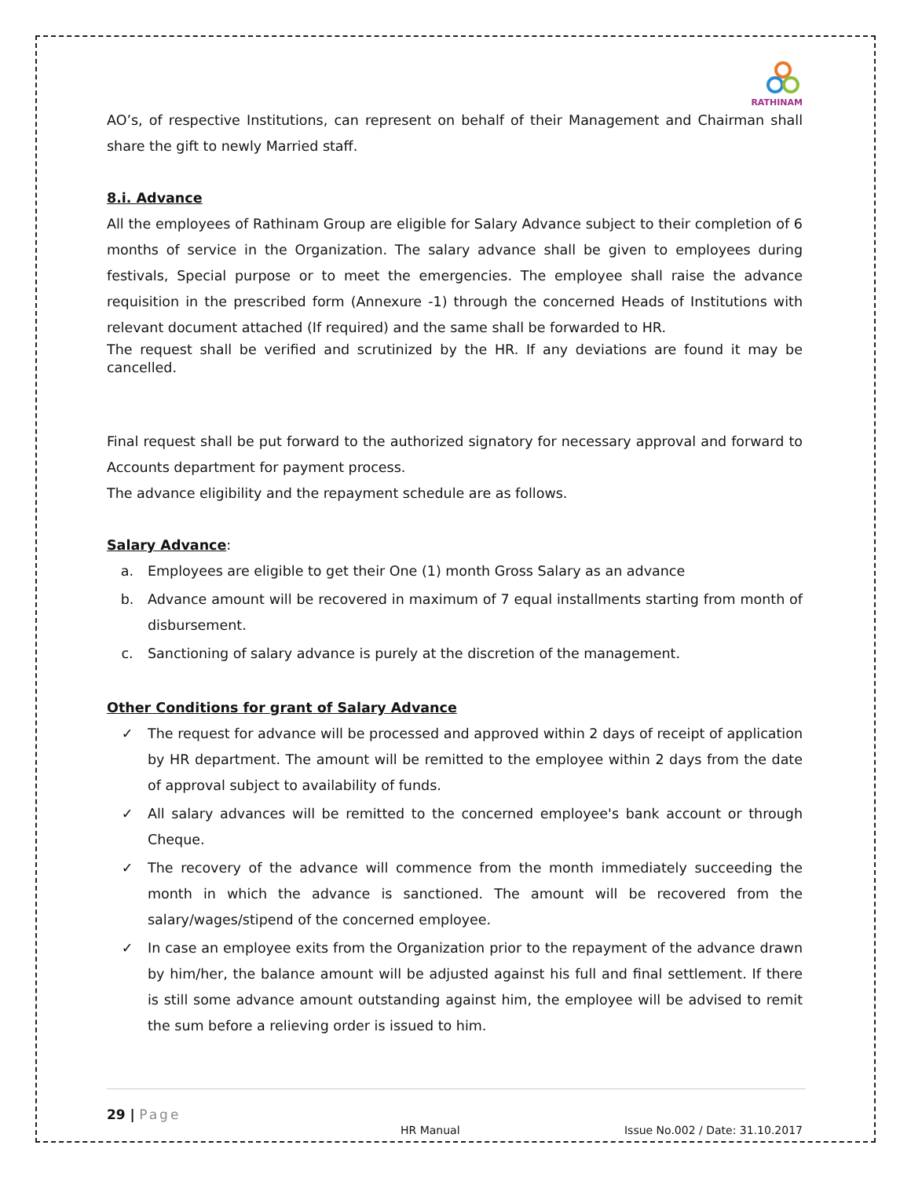RATHINAM
AO’s, of respective Institutions, can represent on behalf of their Management and Chairman shall share the gift to newly Married staff.
8.i. Advance
All the employees of Rathinam Group are eligible for Salary Advance subject to their completion of 6 months of service in the Organization. The salary advance shall be given to employees during festivals, Special purpose or to meet the emergencies. The employee shall raise the advance requisition in the prescribed form (Annexure -1) through the concerned Heads of Institutions with relevant document attached (If required) and the same shall be forwarded to HR.
The request shall be verified and scrutinized by the HR. If any deviations are found it may be cancelled.
Final request shall be put forward to the authorized signatory for necessary approval and forward to Accounts department for payment process.
The advance eligibility and the repayment schedule are as follows.
Salary Advance:
a. Employees are eligible to get their One (1) month Gross Salary as an advance
b. Advance amount will be recovered in maximum of 7 equal installments starting from month of disbursement.
c. Sanctioning of salary advance is purely at the discretion of the management.
Other Conditions for grant of Salary Advance
✓ The request for advance will be processed and approved within 2 days of receipt of application by HR department. The amount will be remitted to the employee within 2 days from the date of approval subject to availability of funds.
✓ All salary advances will be remitted to the concerned employee's bank account or through Cheque.
✓ The recovery of the advance will commence from the month immediately succeeding the month in which the advance is sanctioned. The amount will be recovered from the salary/wages/stipend of the concerned employee.
✓ In case an employee exits from the Organization prior to the repayment of the advance drawn by him/her, the balance amount will be adjusted against his full and final settlement. If there is still some advance amount outstanding against him, the employee will be advised to remit the sum before a relieving order is issued to him.
29 | Page
HR Manual Issue No.002 / Date: 31.10.2017